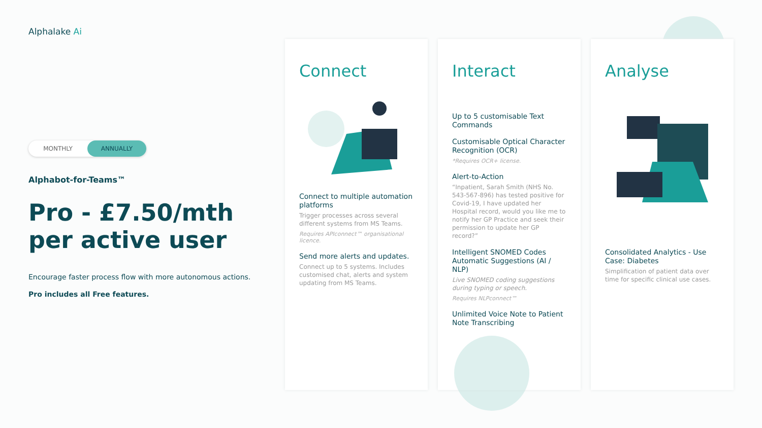Alphalake Ai
MONTHLY ANNUALLY
Alphabot-for-Teams™
Pro - £7.50/mth per active user
Encourage faster process flow with more autonomous actions.
Pro includes all Free features.
Connect
Connect to multiple automation platforms
Trigger processes across several different systems from MS Teams.
Requires APIconnect™ organisational licence.
Send more alerts and updates.
Connect up to 5 systems. Includes customised chat, alerts and system updating from MS Teams.
Interact
Up to 5 customisable Text Commands
Customisable Optical Character Recognition (OCR)
*Requires OCR+ license.
Alert-to-Action
“Inpatient, Sarah Smith (NHS No. 543-567-896) has tested positive for Covid-19, I have updated her Hospital record, would you like me to notify her GP Practice and seek their permission to update her GP record?”
Intelligent SNOMED Codes Automatic Suggestions (AI / NLP)
Live SNOMED coding suggestions during typing or speech.
Requires NLPconnect™
Unlimited Voice Note to Patient Note Transcribing
Analyse
Consolidated Analytics - Use Case: Diabetes
Simplification of patient data over time for specific clinical use cases.